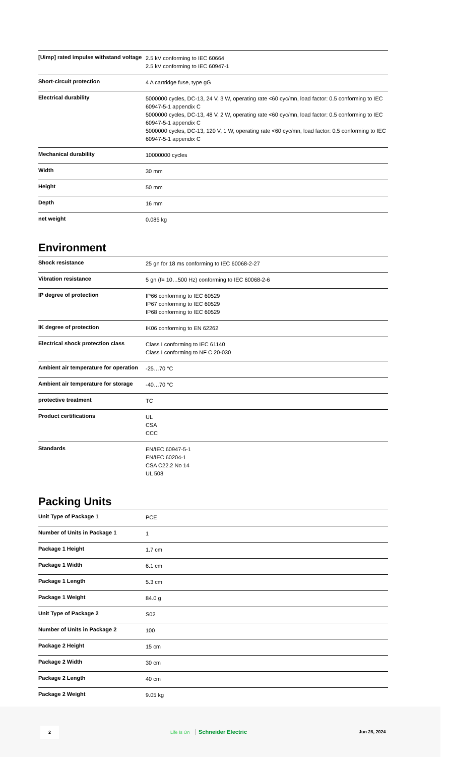| [Uimp] rated impulse withstand voltage | 2.5 kV conforming to IEC 60664 2.5 kV conforming to IEC 60947-1 |
| Short-circuit protection | 4 A cartridge fuse, type gG |
| Electrical durability | 5000000 cycles, DC-13, 24 V, 3 W, operating rate <60 cyc/mn, load factor: 0.5 conforming to IEC 60947-5-1 appendix C 5000000 cycles, DC-13, 48 V, 2 W, operating rate <60 cyc/mn, load factor: 0.5 conforming to IEC 60947-5-1 appendix C 5000000 cycles, DC-13, 120 V, 1 W, operating rate <60 cyc/mn, load factor: 0.5 conforming to IEC 60947-5-1 appendix C |
| Mechanical durability | 10000000 cycles |
| Width | 30 mm |
| Height | 50 mm |
| Depth | 16 mm |
| net weight | 0.085 kg |
Environment
| Shock resistance | 25 gn for 18 ms conforming to IEC 60068-2-27 |
| Vibration resistance | 5 gn (f= 10…500 Hz) conforming to IEC 60068-2-6 |
| IP degree of protection | IP66 conforming to IEC 60529 IP67 conforming to IEC 60529 IP68 conforming to IEC 60529 |
| IK degree of protection | IK06 conforming to EN 62262 |
| Electrical shock protection class | Class I conforming to IEC 61140 Class I conforming to NF C 20-030 |
| Ambient air temperature for operation | -25…70 °C |
| Ambient air temperature for storage | -40…70 °C |
| protective treatment | TC |
| Product certifications | UL CSA CCC |
| Standards | EN/IEC 60947-5-1 EN/IEC 60204-1 CSA C22.2 No 14 UL 508 |
Packing Units
| Unit Type of Package 1 | PCE |
| Number of Units in Package 1 | 1 |
| Package 1 Height | 1.7 cm |
| Package 1 Width | 6.1 cm |
| Package 1 Length | 5.3 cm |
| Package 1 Weight | 84.0 g |
| Unit Type of Package 2 | S02 |
| Number of Units in Package 2 | 100 |
| Package 2 Height | 15 cm |
| Package 2 Width | 30 cm |
| Package 2 Length | 40 cm |
| Package 2 Weight | 9.05 kg |
2
Life Is On Schneider Electric Jun 28, 2024